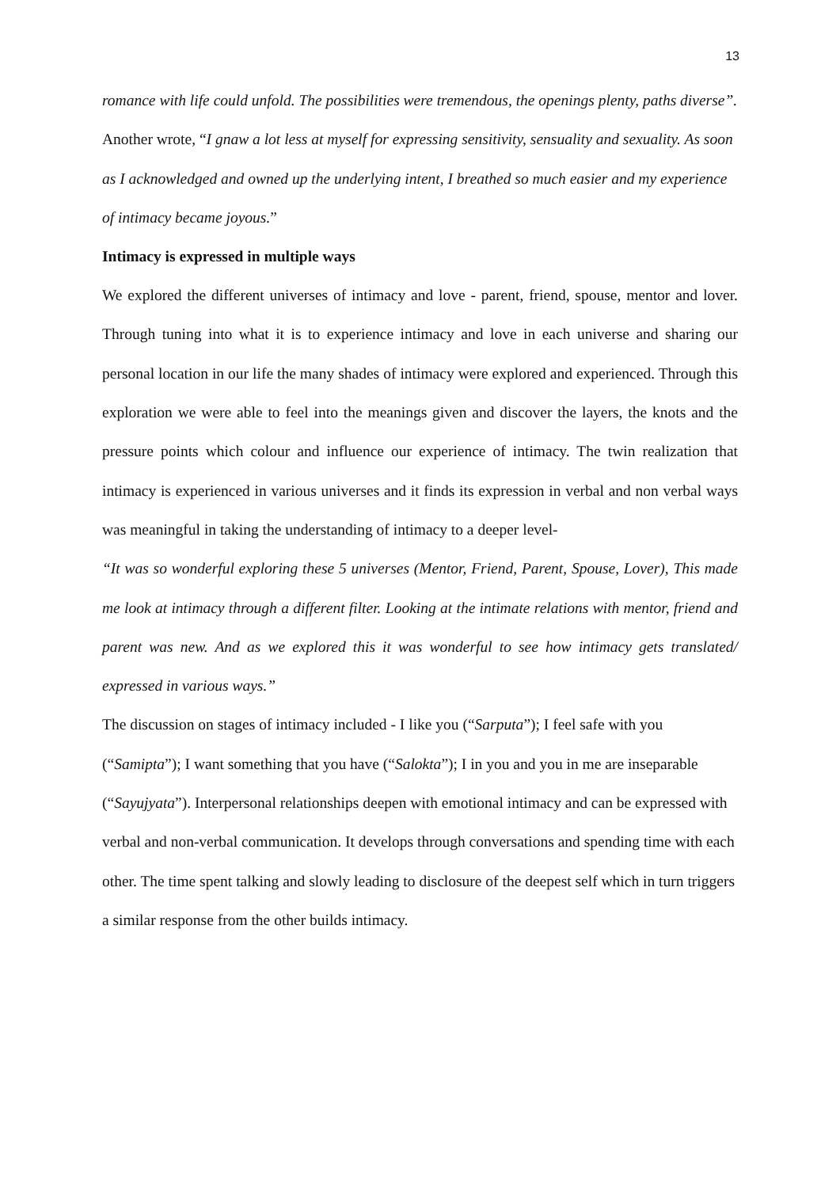13
romance with life could unfold. The possibilities were tremendous, the openings plenty, paths diverse”.
Another wrote, “I gnaw a lot less at myself for expressing sensitivity, sensuality and sexuality. As soon as I acknowledged and owned up the underlying intent, I breathed so much easier and my experience of intimacy became joyous.”
Intimacy is expressed in multiple ways
We explored the different universes of intimacy and love - parent, friend, spouse, mentor and lover. Through tuning into what it is to experience intimacy and love in each universe and sharing our personal location in our life the many shades of intimacy were explored and experienced. Through this exploration we were able to feel into the meanings given and discover the layers, the knots and the pressure points which colour and influence our experience of intimacy. The twin realization that intimacy is experienced in various universes and it finds its expression in verbal and non verbal ways was meaningful in taking the understanding of intimacy to a deeper level-
“It was so wonderful exploring these 5 universes (Mentor, Friend, Parent, Spouse, Lover), This made me look at intimacy through a different filter. Looking at the intimate relations with mentor, friend and parent was new. And as we explored this it was wonderful to see how intimacy gets translated/ expressed in various ways.”
The discussion on stages of intimacy included - I like you (“Sarputa”); I feel safe with you (“Samipta”); I want something that you have (“Salokta”); I in you and you in me are inseparable (“Sayujyata”). Interpersonal relationships deepen with emotional intimacy and can be expressed with verbal and non-verbal communication. It develops through conversations and spending time with each other. The time spent talking and slowly leading to disclosure of the deepest self which in turn triggers a similar response from the other builds intimacy.